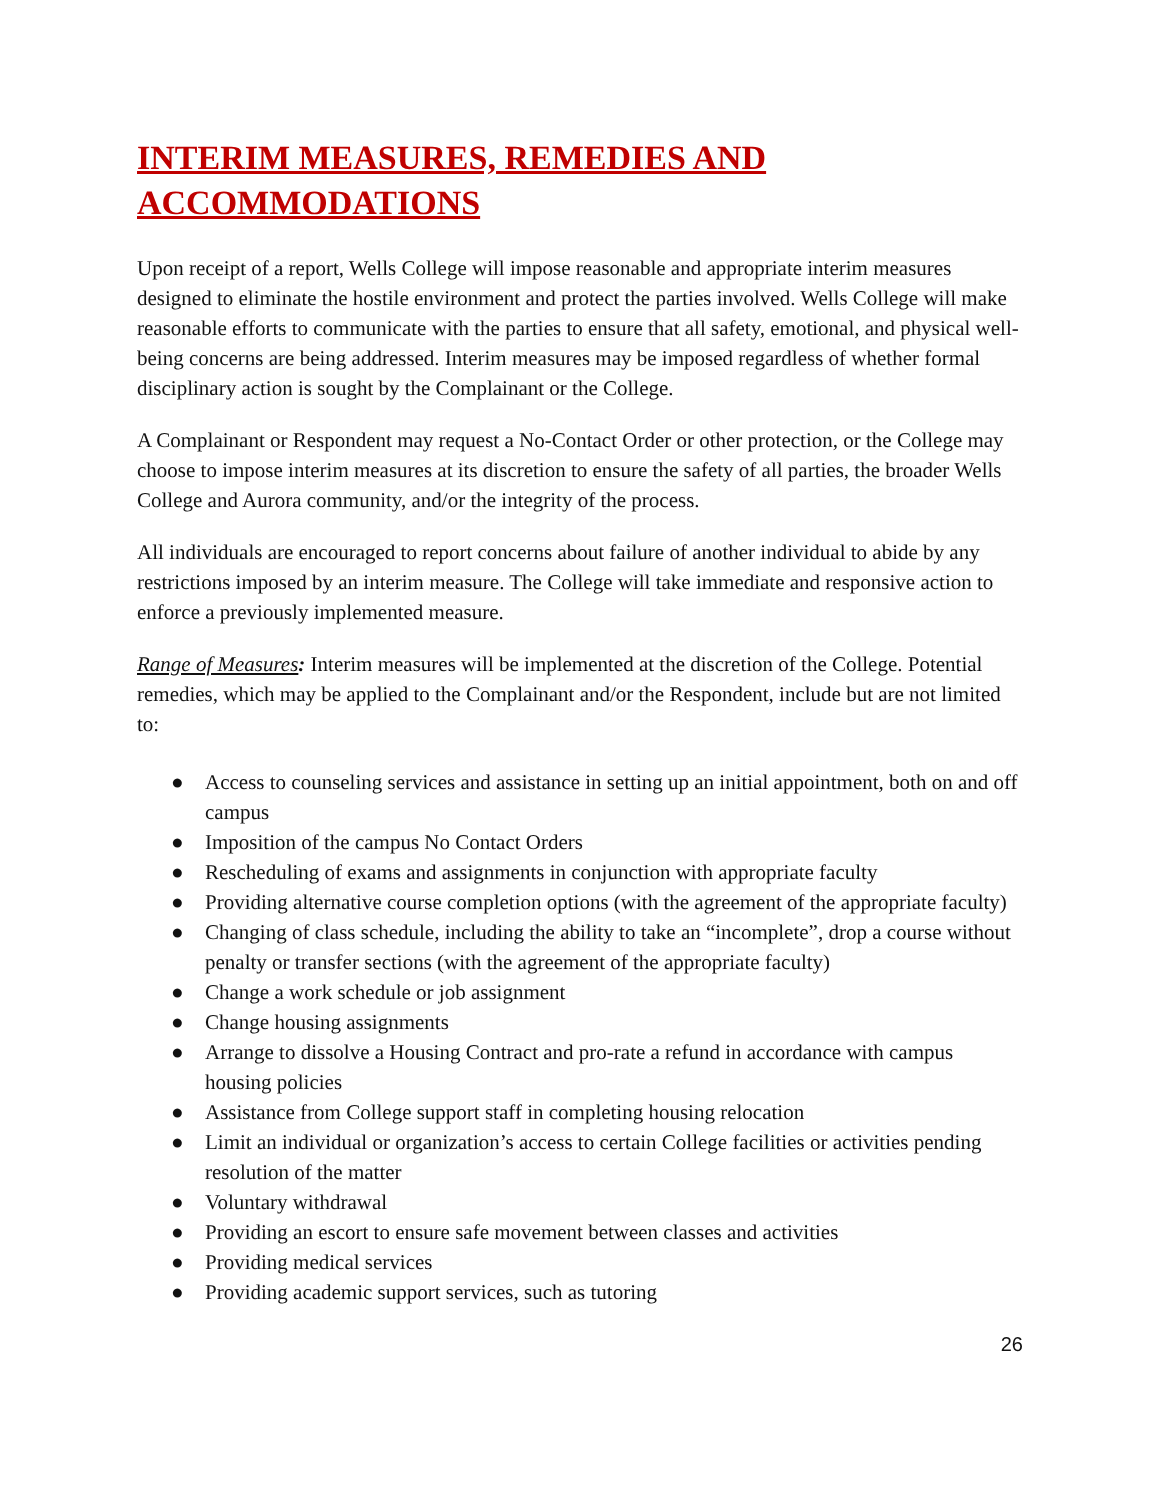INTERIM MEASURES, REMEDIES AND ACCOMMODATIONS
Upon receipt of a report, Wells College will impose reasonable and appropriate interim measures designed to eliminate the hostile environment and protect the parties involved. Wells College will make reasonable efforts to communicate with the parties to ensure that all safety, emotional, and physical well-being concerns are being addressed. Interim measures may be imposed regardless of whether formal disciplinary action is sought by the Complainant or the College.
A Complainant or Respondent may request a No-Contact Order or other protection, or the College may choose to impose interim measures at its discretion to ensure the safety of all parties, the broader Wells College and Aurora community, and/or the integrity of the process.
All individuals are encouraged to report concerns about failure of another individual to abide by any restrictions imposed by an interim measure. The College will take immediate and responsive action to enforce a previously implemented measure.
Range of Measures: Interim measures will be implemented at the discretion of the College. Potential remedies, which may be applied to the Complainant and/or the Respondent, include but are not limited to:
● Access to counseling services and assistance in setting up an initial appointment, both on and off campus
● Imposition of the campus No Contact Orders
● Rescheduling of exams and assignments in conjunction with appropriate faculty
● Providing alternative course completion options (with the agreement of the appropriate faculty)
● Changing of class schedule, including the ability to take an “incomplete”, drop a course without penalty or transfer sections (with the agreement of the appropriate faculty)
● Change a work schedule or job assignment
● Change housing assignments
● Arrange to dissolve a Housing Contract and pro-rate a refund in accordance with campus housing policies
● Assistance from College support staff in completing housing relocation
● Limit an individual or organization’s access to certain College facilities or activities pending resolution of the matter
● Voluntary withdrawal
● Providing an escort to ensure safe movement between classes and activities
● Providing medical services
● Providing academic support services, such as tutoring
26